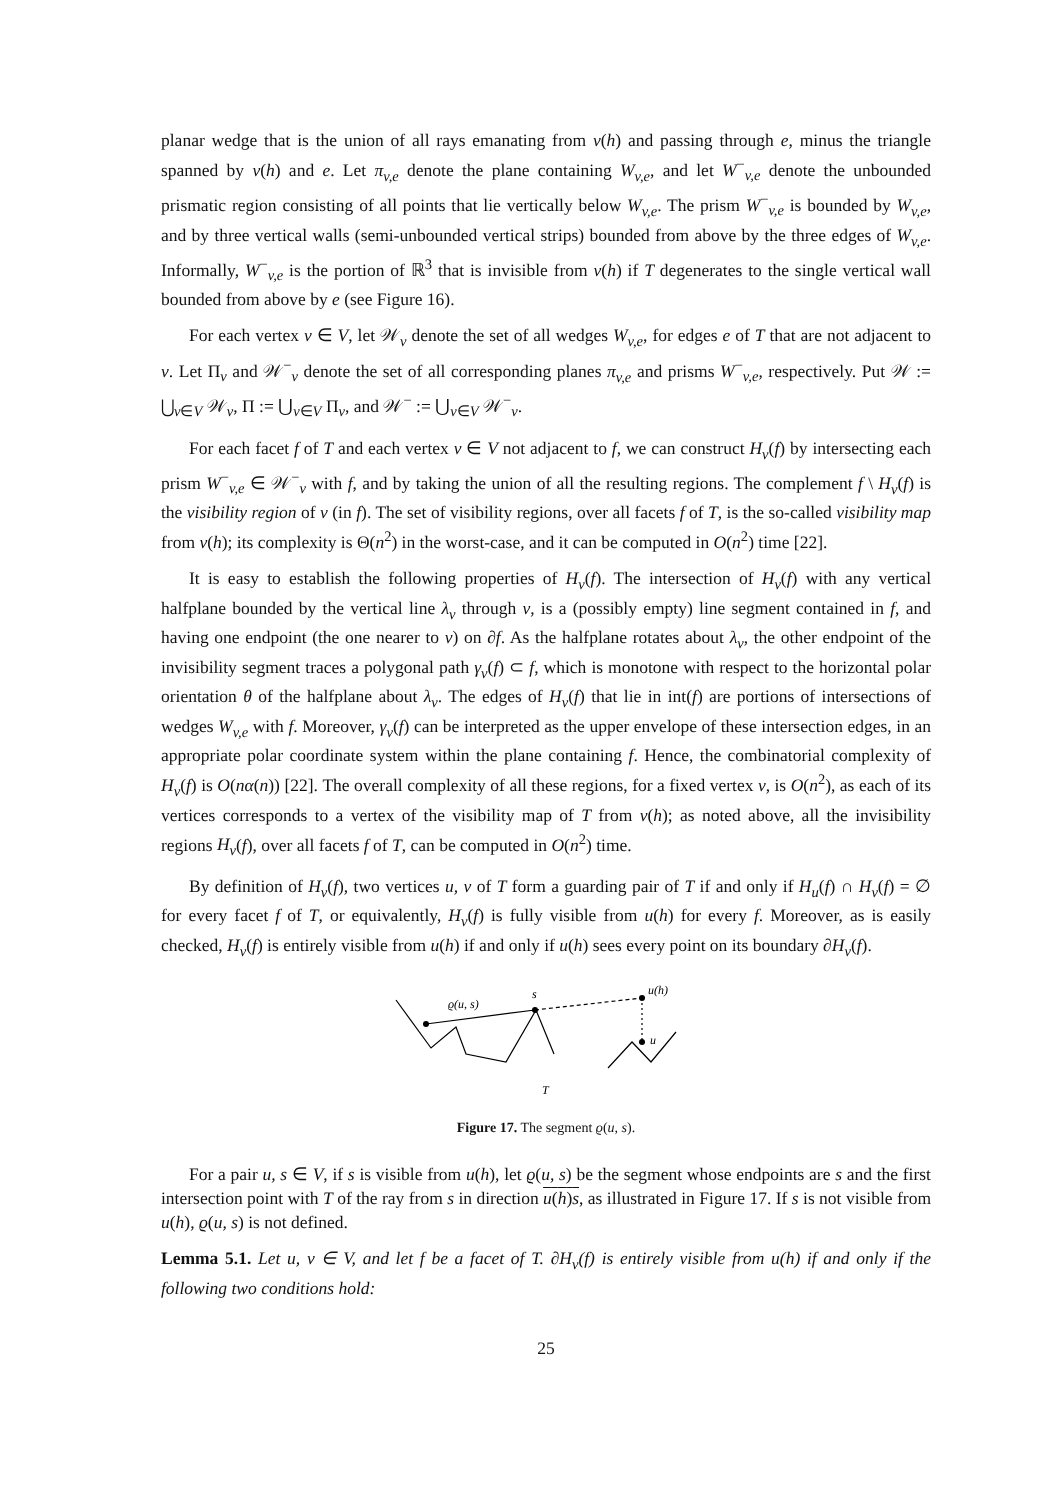planar wedge that is the union of all rays emanating from v(h) and passing through e, minus the triangle spanned by v(h) and e. Let π<sub>v,e</sub> denote the plane containing W<sub>v,e</sub>, and let W<sup>−</sup><sub>v,e</sub> denote the unbounded prismatic region consisting of all points that lie vertically below W<sub>v,e</sub>. The prism W<sup>−</sup><sub>v,e</sub> is bounded by W<sub>v,e</sub>, and by three vertical walls (semi-unbounded vertical strips) bounded from above by the three edges of W<sub>v,e</sub>. Informally, W<sup>−</sup><sub>v,e</sub> is the portion of ℝ<sup>3</sup> that is invisible from v(h) if T degenerates to the single vertical wall bounded from above by e (see Figure 16).
For each vertex v ∈ V, let 𝒲<sub>v</sub> denote the set of all wedges W<sub>v,e</sub>, for edges e of T that are not adjacent to v. Let Π<sub>v</sub> and 𝒲<sup>−</sup><sub>v</sub> denote the set of all corresponding planes π<sub>v,e</sub> and prisms W<sup>−</sup><sub>v,e</sub>, respectively. Put 𝒲 := ⋃<sub>v∈V</sub> 𝒲<sub>v</sub>, Π := ⋃<sub>v∈V</sub> Π<sub>v</sub>, and 𝒲<sup>−</sup> := ⋃<sub>v∈V</sub> 𝒲<sup>−</sup><sub>v</sub>.
For each facet f of T and each vertex v ∈ V not adjacent to f, we can construct H<sub>v</sub>(f) by intersecting each prism W<sup>−</sup><sub>v,e</sub> ∈ 𝒲<sup>−</sup><sub>v</sub> with f, and by taking the union of all the resulting regions. The complement f \ H<sub>v</sub>(f) is the visibility region of v (in f). The set of visibility regions, over all facets f of T, is the so-called visibility map from v(h); its complexity is Θ(n<sup>2</sup>) in the worst-case, and it can be computed in O(n<sup>2</sup>) time [22].
It is easy to establish the following properties of H<sub>v</sub>(f). The intersection of H<sub>v</sub>(f) with any vertical halfplane bounded by the vertical line λ<sub>v</sub> through v, is a (possibly empty) line segment contained in f, and having one endpoint (the one nearer to v) on ∂f. As the halfplane rotates about λ<sub>v</sub>, the other endpoint of the invisibility segment traces a polygonal path γ<sub>v</sub>(f) ⊂ f, which is monotone with respect to the horizontal polar orientation θ of the halfplane about λ<sub>v</sub>. The edges of H<sub>v</sub>(f) that lie in int(f) are portions of intersections of wedges W<sub>v,e</sub> with f. Moreover, γ<sub>v</sub>(f) can be interpreted as the upper envelope of these intersection edges, in an appropriate polar coordinate system within the plane containing f. Hence, the combinatorial complexity of H<sub>v</sub>(f) is O(nα(n)) [22]. The overall complexity of all these regions, for a fixed vertex v, is O(n<sup>2</sup>), as each of its vertices corresponds to a vertex of the visibility map of T from v(h); as noted above, all the invisibility regions H<sub>v</sub>(f), over all facets f of T, can be computed in O(n<sup>2</sup>) time.
By definition of H<sub>v</sub>(f), two vertices u, v of T form a guarding pair of T if and only if H<sub>u</sub>(f) ∩ H<sub>v</sub>(f) = ∅ for every facet f of T, or equivalently, H<sub>v</sub>(f) is fully visible from u(h) for every f. Moreover, as is easily checked, H<sub>v</sub>(f) is entirely visible from u(h) if and only if u(h) sees every point on its boundary ∂H<sub>v</sub>(f).
ϱ(u, s)
s
u(h)
u
T
Figure 17. The segment ϱ(u, s).
For a pair u, s ∈ V, if s is visible from u(h), let ϱ(u, s) be the segment whose endpoints are s and the first intersection point with T of the ray from s in direction u(h)s, as illustrated in Figure 17. If s is not visible from u(h), ϱ(u, s) is not defined.
Lemma 5.1. Let u, v ∈ V, and let f be a facet of T. ∂H<sub>v</sub>(f) is entirely visible from u(h) if and only if the following two conditions hold:
25